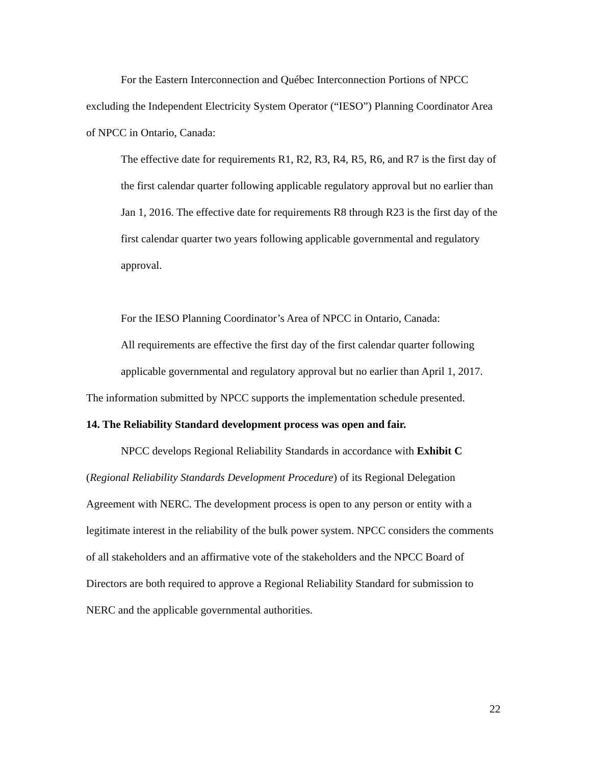For the Eastern Interconnection and Québec Interconnection Portions of NPCC excluding the Independent Electricity System Operator (“IESO”) Planning Coordinator Area of NPCC in Ontario, Canada:
The effective date for requirements R1, R2, R3, R4, R5, R6, and R7 is the first day of the first calendar quarter following applicable regulatory approval but no earlier than Jan 1, 2016. The effective date for requirements R8 through R23 is the first day of the first calendar quarter two years following applicable governmental and regulatory approval.
For the IESO Planning Coordinator’s Area of NPCC in Ontario, Canada:
All requirements are effective the first day of the first calendar quarter following applicable governmental and regulatory approval but no earlier than April 1, 2017.
The information submitted by NPCC supports the implementation schedule presented.
14. The Reliability Standard development process was open and fair.
NPCC develops Regional Reliability Standards in accordance with Exhibit C (Regional Reliability Standards Development Procedure) of its Regional Delegation Agreement with NERC. The development process is open to any person or entity with a legitimate interest in the reliability of the bulk power system. NPCC considers the comments of all stakeholders and an affirmative vote of the stakeholders and the NPCC Board of Directors are both required to approve a Regional Reliability Standard for submission to NERC and the applicable governmental authorities.
22